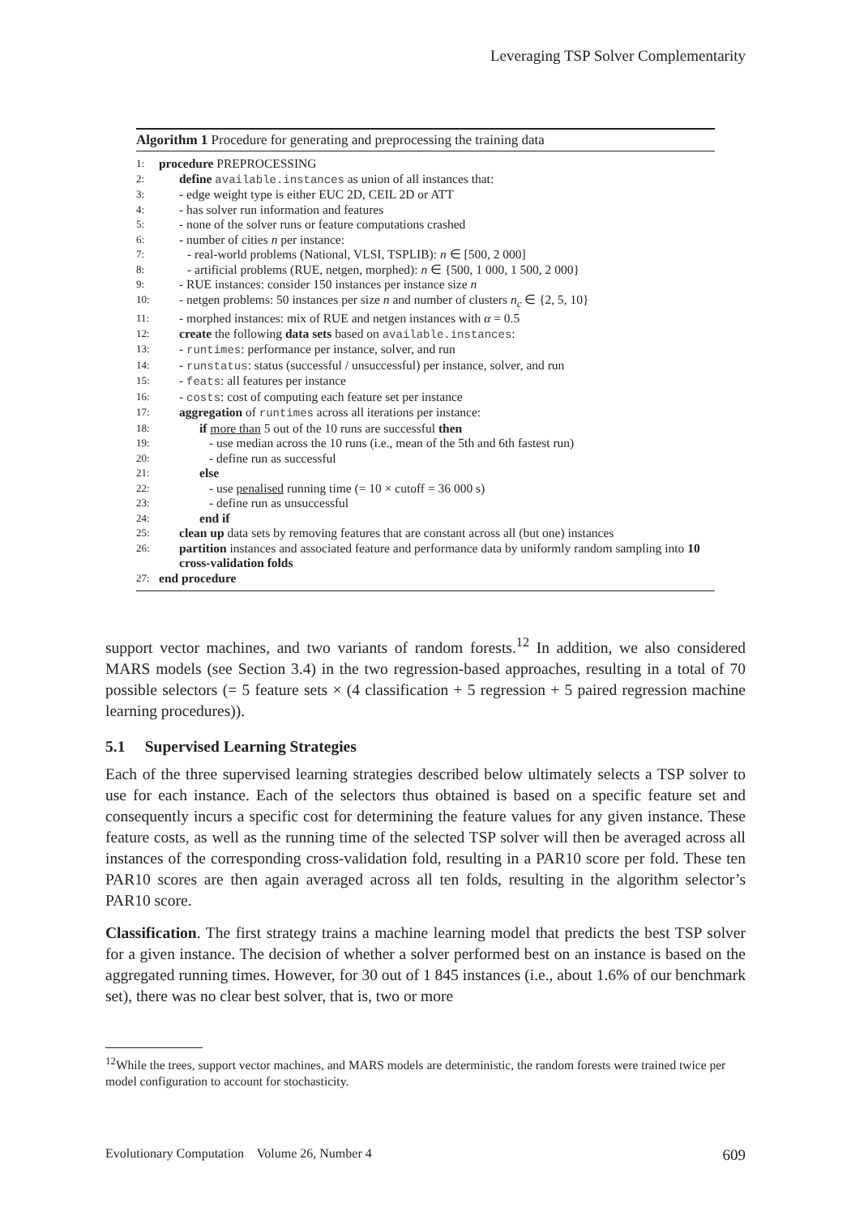Leveraging TSP Solver Complementarity
Algorithm 1 Procedure for generating and preprocessing the training data
1: procedure PREPROCESSING
2: define available.instances as union of all instances that:
3: - edge weight type is either EUC 2D, CEIL 2D or ATT
4: - has solver run information and features
5: - none of the solver runs or feature computations crashed
6: - number of cities n per instance:
7: - real-world problems (National, VLSI, TSPLIB): n ∈ [500, 2 000]
8: - artificial problems (RUE, netgen, morphed): n ∈ {500, 1 000, 1 500, 2 000}
9: - RUE instances: consider 150 instances per instance size n
10: - netgen problems: 50 instances per size n and number of clusters n<sub>c</sub> ∈ {2, 5, 10}
11: - morphed instances: mix of RUE and netgen instances with α = 0.5
12: create the following data sets based on available.instances:
13: - runtimes: performance per instance, solver, and run
14: - runstatus: status (successful / unsuccessful) per instance, solver, and run
15: - feats: all features per instance
16: - costs: cost of computing each feature set per instance
17: aggregation of runtimes across all iterations per instance:
18: if more than 5 out of the 10 runs are successful then
19: - use median across the 10 runs (i.e., mean of the 5th and 6th fastest run)
20: - define run as successful
21: else
22: - use penalised running time (= 10 × cutoff = 36 000 s)
23: - define run as unsuccessful
24: end if
25: clean up data sets by removing features that are constant across all (but one) instances
26: partition instances and associated feature and performance data by uniformly random sampling into 10 cross-validation folds
27: end procedure
support vector machines, and two variants of random forests.<sup>12</sup> In addition, we also considered MARS models (see Section 3.4) in the two regression-based approaches, resulting in a total of 70 possible selectors (= 5 feature sets × (4 classification + 5 regression + 5 paired regression machine learning procedures)).
5.1 Supervised Learning Strategies
Each of the three supervised learning strategies described below ultimately selects a TSP solver to use for each instance. Each of the selectors thus obtained is based on a specific feature set and consequently incurs a specific cost for determining the feature values for any given instance. These feature costs, as well as the running time of the selected TSP solver will then be averaged across all instances of the corresponding cross-validation fold, resulting in a PAR10 score per fold. These ten PAR10 scores are then again averaged across all ten folds, resulting in the algorithm selector’s PAR10 score.
Classification. The first strategy trains a machine learning model that predicts the best TSP solver for a given instance. The decision of whether a solver performed best on an instance is based on the aggregated running times. However, for 30 out of 1 845 instances (i.e., about 1.6% of our benchmark set), there was no clear best solver, that is, two or more
<sup>12</sup> While the trees, support vector machines, and MARS models are deterministic, the random forests were trained twice per model configuration to account for stochasticity.
Evolutionary Computation Volume 26, Number 4 609